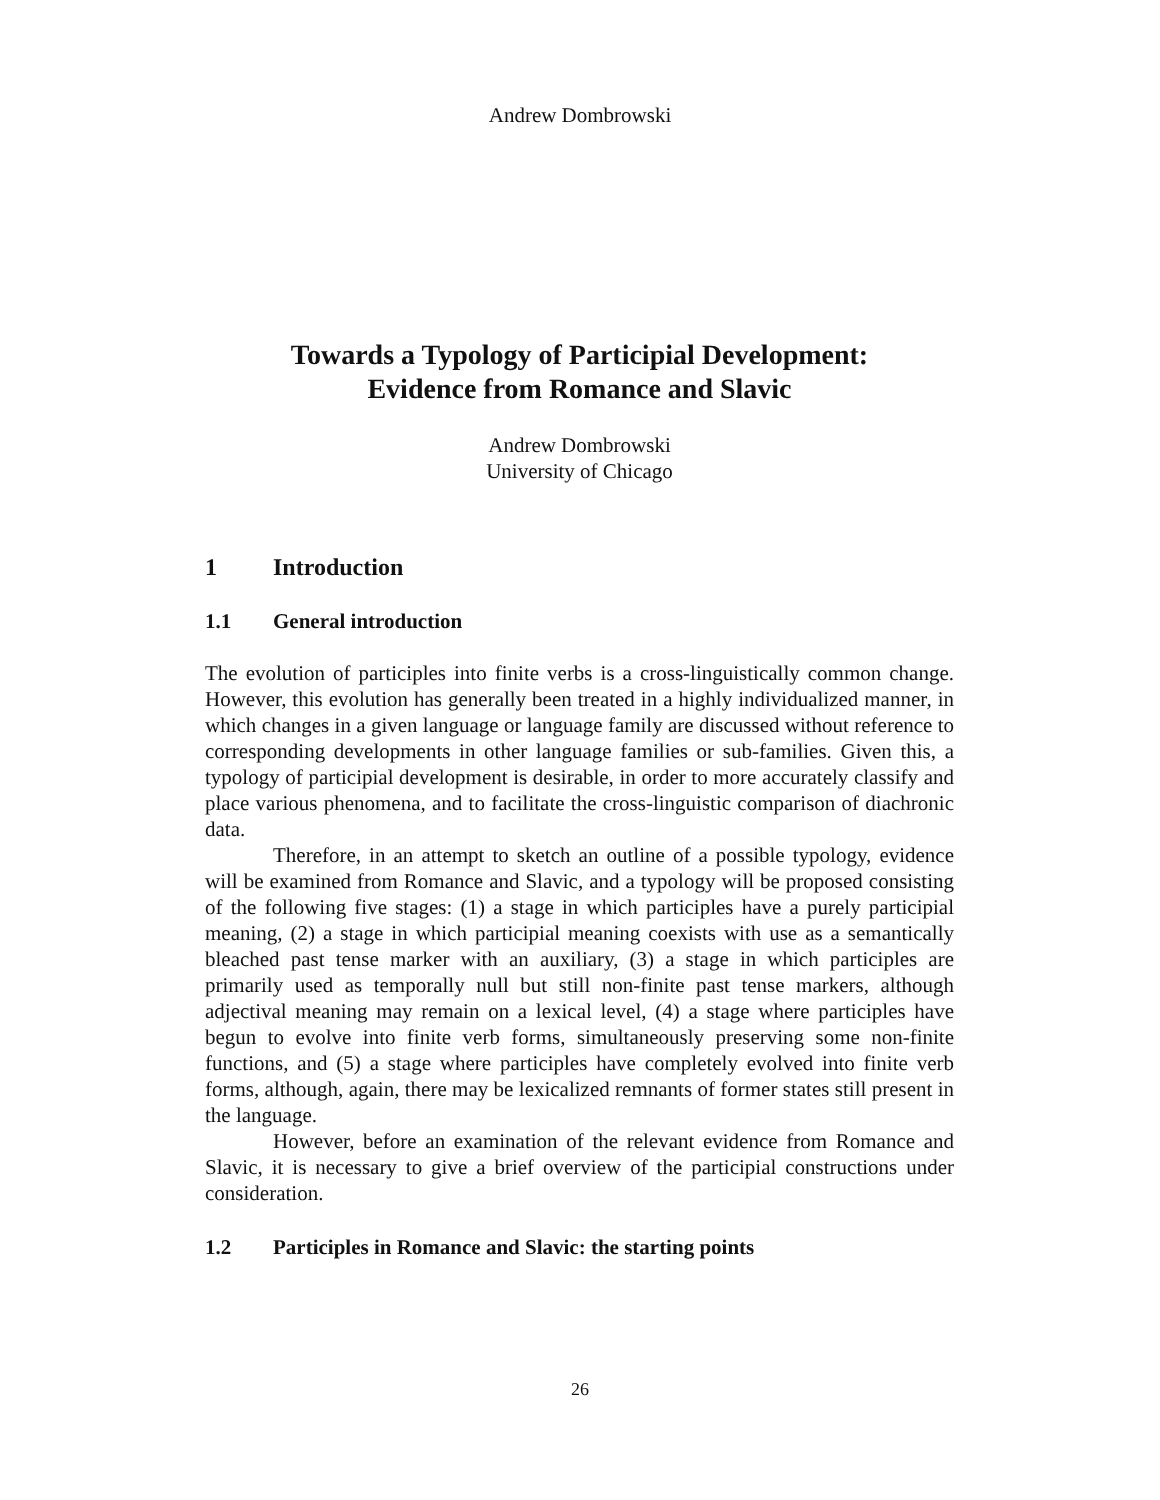Andrew Dombrowski
Towards a Typology of Participial Development:
Evidence from Romance and Slavic
Andrew Dombrowski
University of Chicago
1 Introduction
1.1 General introduction
The evolution of participles into finite verbs is a cross-linguistically common change. However, this evolution has generally been treated in a highly individualized manner, in which changes in a given language or language family are discussed without reference to corresponding developments in other language families or sub-families. Given this, a typology of participial development is desirable, in order to more accurately classify and place various phenomena, and to facilitate the cross-linguistic comparison of diachronic data.
Therefore, in an attempt to sketch an outline of a possible typology, evidence will be examined from Romance and Slavic, and a typology will be proposed consisting of the following five stages: (1) a stage in which participles have a purely participial meaning, (2) a stage in which participial meaning coexists with use as a semantically bleached past tense marker with an auxiliary, (3) a stage in which participles are primarily used as temporally null but still non-finite past tense markers, although adjectival meaning may remain on a lexical level, (4) a stage where participles have begun to evolve into finite verb forms, simultaneously preserving some non-finite functions, and (5) a stage where participles have completely evolved into finite verb forms, although, again, there may be lexicalized remnants of former states still present in the language.
However, before an examination of the relevant evidence from Romance and Slavic, it is necessary to give a brief overview of the participial constructions under consideration.
1.2 Participles in Romance and Slavic: the starting points
26